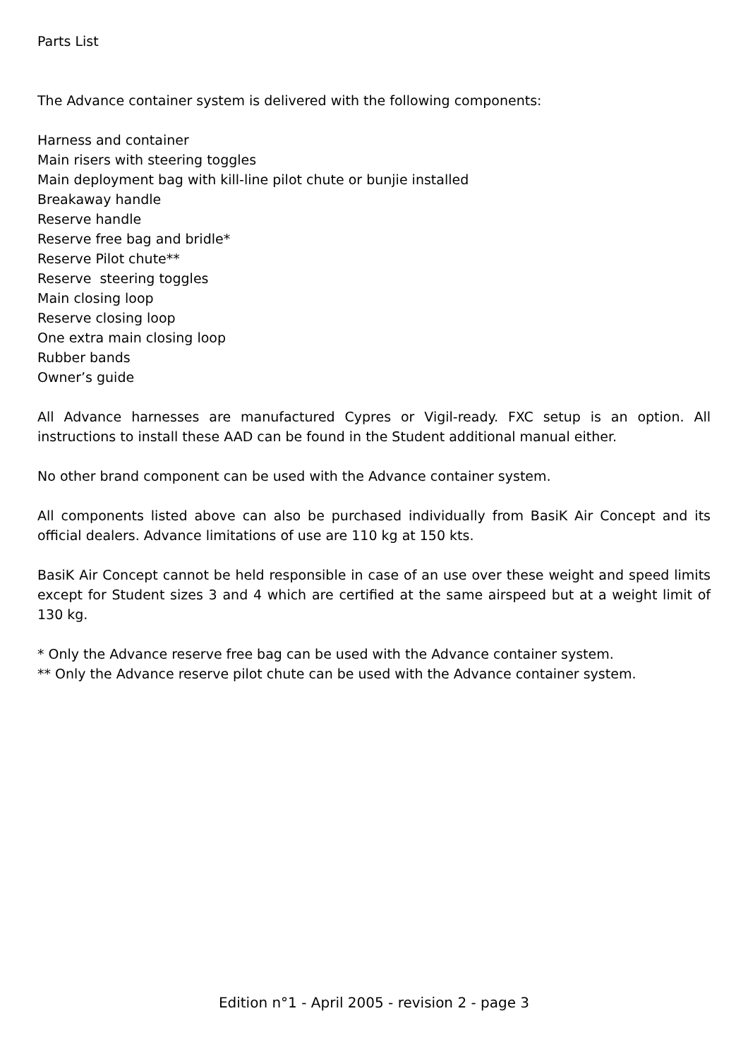Parts List
The Advance container system is delivered with the following components:
Harness and container
Main risers with steering toggles
Main deployment bag with kill-line pilot chute or bunjie installed
Breakaway handle
Reserve handle
Reserve free bag and bridle*
Reserve Pilot chute**
Reserve steering toggles
Main closing loop
Reserve closing loop
One extra main closing loop
Rubber bands
Owner’s guide
All Advance harnesses are manufactured Cypres or Vigil-ready. FXC setup is an option. All instructions to install these AAD can be found in the Student additional manual either.
No other brand component can be used with the Advance container system.
All components listed above can also be purchased individually from BasiK Air Concept and its official dealers. Advance limitations of use are 110 kg at 150 kts.
BasiK Air Concept cannot be held responsible in case of an use over these weight and speed limits except for Student sizes 3 and 4 which are certified at the same airspeed but at a weight limit of 130 kg.
* Only the Advance reserve free bag can be used with the Advance container system.
** Only the Advance reserve pilot chute can be used with the Advance container system.
Edition n°1 - April 2005 - revision 2 - page 3